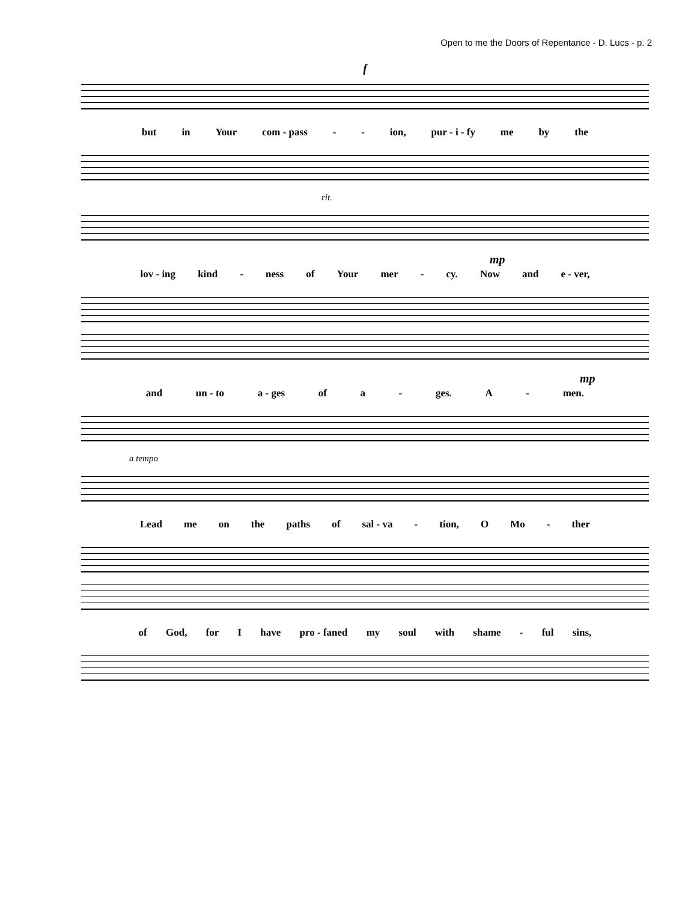Open to me the Doors of Repentance - D. Lucs - p. 2
f
but in Your com - pass - - ion, pur - i - fy me by the
rit.
mp
lov - ing kind - ness of Your mer - cy. Now and e - ver,
mp
and un - to a - ges of a - ges. A - men.
a tempo
Lead me on the paths of sal - va - tion, O Mo - ther
of God, for I have pro - faned my soul with shame - ful sins,